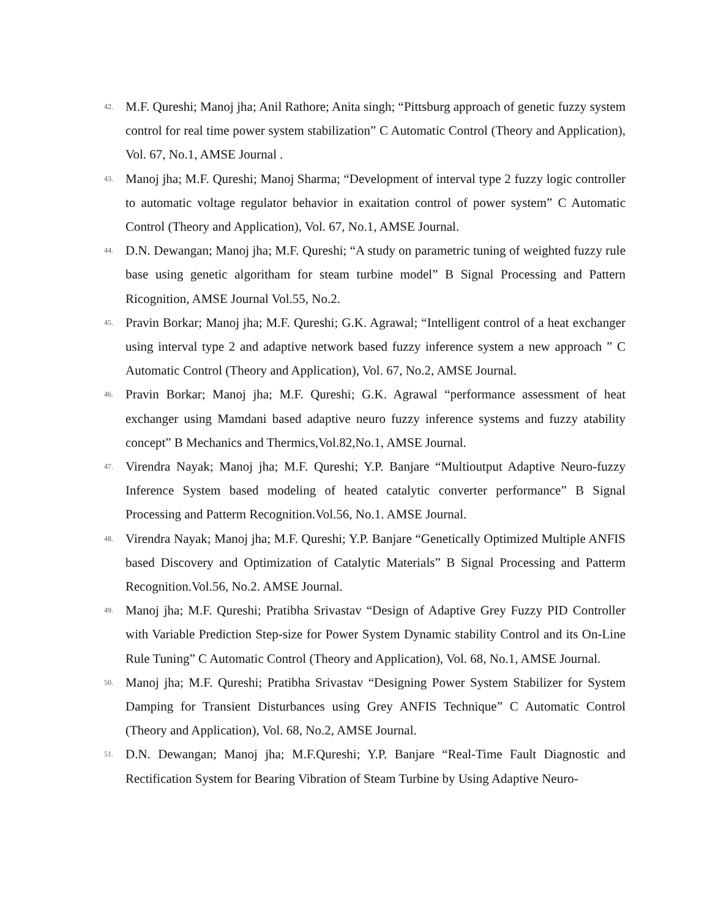42.
M.F. Qureshi; Manoj jha; Anil Rathore; Anita singh; “Pittsburg approach of genetic fuzzy system control for real time power system stabilization” C Automatic Control (Theory and Application), Vol. 67, No.1, AMSE Journal .
43.
Manoj jha; M.F. Qureshi; Manoj Sharma; “Development of interval type 2 fuzzy logic controller to automatic voltage regulator behavior in exaitation control of power system” C Automatic Control (Theory and Application), Vol. 67, No.1, AMSE Journal.
44.
D.N. Dewangan; Manoj jha; M.F. Qureshi; “A study on parametric tuning of weighted fuzzy rule base using genetic algoritham for steam turbine model” B Signal Processing and Pattern Ricognition, AMSE Journal Vol.55, No.2.
45.
Pravin Borkar; Manoj jha; M.F. Qureshi; G.K. Agrawal; “Intelligent control of a heat exchanger using interval type 2 and adaptive network based fuzzy inference system a new approach ” C Automatic Control (Theory and Application), Vol. 67, No.2, AMSE Journal.
46.
Pravin Borkar; Manoj jha; M.F. Qureshi; G.K. Agrawal “performance assessment of heat exchanger using Mamdani based adaptive neuro fuzzy inference systems and fuzzy atability concept” B Mechanics and Thermics,Vol.82,No.1, AMSE Journal.
47.
Virendra Nayak; Manoj jha; M.F. Qureshi; Y.P. Banjare “Multioutput Adaptive Neuro-fuzzy Inference System based modeling of heated catalytic converter performance” B Signal Processing and Patterm Recognition.Vol.56, No.1. AMSE Journal.
48.
Virendra Nayak; Manoj jha; M.F. Qureshi; Y.P. Banjare “Genetically Optimized Multiple ANFIS based Discovery and Optimization of Catalytic Materials” B Signal Processing and Patterm Recognition.Vol.56, No.2. AMSE Journal.
49.
Manoj jha; M.F. Qureshi; Pratibha Srivastav “Design of Adaptive Grey Fuzzy PID Controller with Variable Prediction Step-size for Power System Dynamic stability Control and its On-Line Rule Tuning” C Automatic Control (Theory and Application), Vol. 68, No.1, AMSE Journal.
50.
Manoj jha; M.F. Qureshi; Pratibha Srivastav “Designing Power System Stabilizer for System Damping for Transient Disturbances using Grey ANFIS Technique” C Automatic Control (Theory and Application), Vol. 68, No.2, AMSE Journal.
51.
D.N. Dewangan; Manoj jha; M.F.Qureshi; Y.P. Banjare “Real-Time Fault Diagnostic and Rectification System for Bearing Vibration of Steam Turbine by Using Adaptive Neuro-